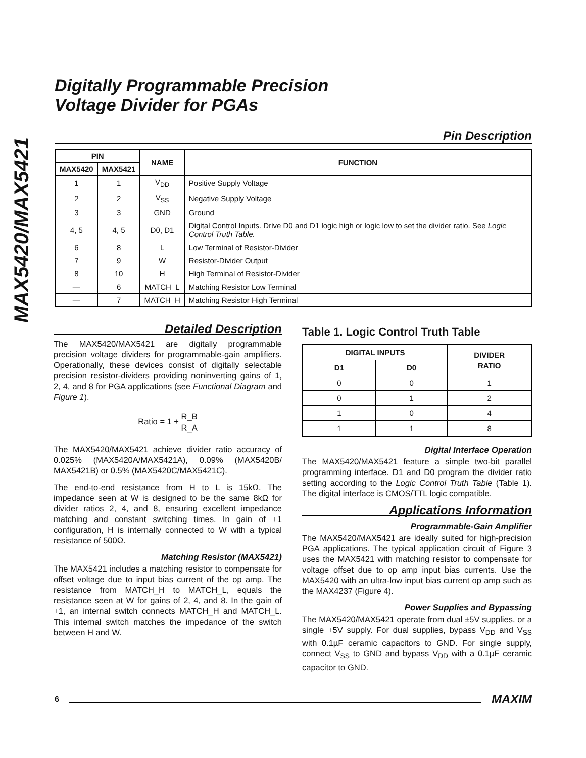MAX5420/MAX5421
Digitally Programmable Precision
Voltage Divider for PGAs
Pin Description
| PIN | | NAME | FUNCTION |
| --- | --- | --- | --- |
| MAX5420 | MAX5421 | | |
| 1 | 1 | V<sub>DD</sub> | Positive Supply Voltage |
| 2 | 2 | V<sub>SS</sub> | Negative Supply Voltage |
| 3 | 3 | GND | Ground |
| 4, 5 | 4, 5 | D0, D1 | Digital Control Inputs. Drive D0 and D1 logic high or logic low to set the divider ratio. See Logic Control Truth Table. |
| 6 | 8 | L | Low Terminal of Resistor-Divider |
| 7 | 9 | W | Resistor-Divider Output |
| 8 | 10 | H | High Terminal of Resistor-Divider |
| — | 6 | MATCH_L | Matching Resistor Low Terminal |
| — | 7 | MATCH_H | Matching Resistor High Terminal |
Detailed Description
The MAX5420/MAX5421 are digitally programmable precision voltage dividers for programmable-gain amplifiers. Operationally, these devices consist of digitally selectable precision resistor-dividers providing noninverting gains of 1, 2, 4, and 8 for PGA applications (see Functional Diagram and Figure 1).
Ratio = 1 + R_B R_A
The MAX5420/MAX5421 achieve divider ratio accuracy of 0.025% (MAX5420A/MAX5421A), 0.09% (MAX5420B/ MAX5421B) or 0.5% (MAX5420C/MAX5421C).
The end-to-end resistance from H to L is 15kΩ. The impedance seen at W is designed to be the same 8kΩ for divider ratios 2, 4, and 8, ensuring excellent impedance matching and constant switching times. In gain of +1 configuration, H is internally connected to W with a typical resistance of 500Ω.
Matching Resistor (MAX5421)
The MAX5421 includes a matching resistor to compensate for offset voltage due to input bias current of the op amp. The resistance from MATCH_H to MATCH_L, equals the resistance seen at W for gains of 2, 4, and 8. In the gain of +1, an internal switch connects MATCH_H and MATCH_L. This internal switch matches the impedance of the switch between H and W.
Table 1. Logic Control Truth Table
| DIGITAL INPUTS | | DIVIDER RATIO |
| --- | --- | --- |
| D1 | D0 | |
| 0 | 0 | 1 |
| 0 | 1 | 2 |
| 1 | 0 | 4 |
| 1 | 1 | 8 |
Digital Interface Operation
The MAX5420/MAX5421 feature a simple two-bit parallel programming interface. D1 and D0 program the divider ratio setting according to the Logic Control Truth Table (Table 1). The digital interface is CMOS/TTL logic compatible.
Applications Information
Programmable-Gain Amplifier
The MAX5420/MAX5421 are ideally suited for high-precision PGA applications. The typical application circuit of Figure 3 uses the MAX5421 with matching resistor to compensate for voltage offset due to op amp input bias currents. Use the MAX5420 with an ultra-low input bias current op amp such as the MAX4237 (Figure 4).
Power Supplies and Bypassing
The MAX5420/MAX5421 operate from dual ±5V supplies, or a single +5V supply. For dual supplies, bypass V<sub>DD</sub> and V<sub>SS</sub> with 0.1µF ceramic capacitors to GND. For single supply, connect V<sub>SS</sub> to GND and bypass V<sub>DD</sub> with a 0.1µF ceramic capacitor to GND.
6 MAXIM